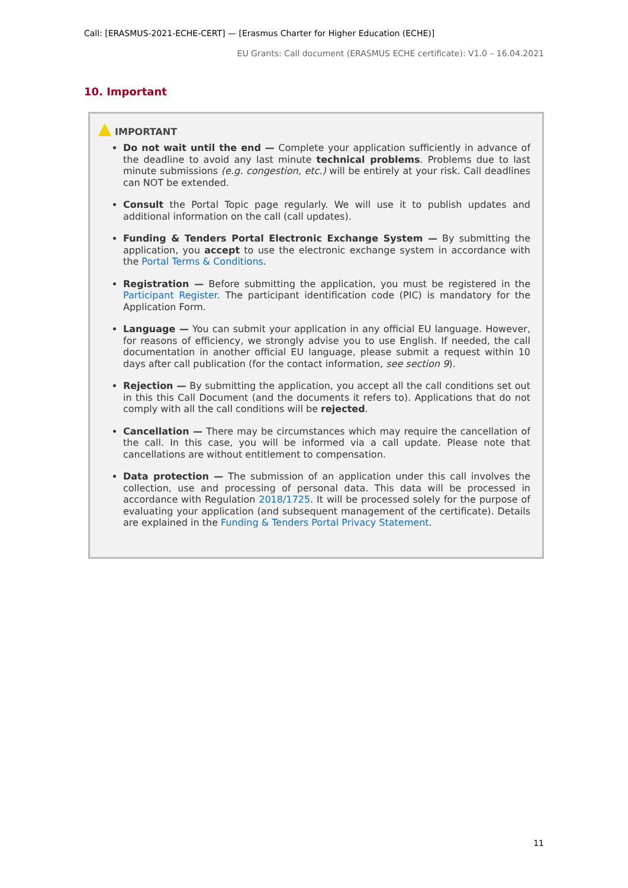Call: [ERASMUS-2021-ECHE-CERT] — [Erasmus Charter for Higher Education (ECHE)]
EU Grants: Call document (ERASMUS ECHE certificate): V1.0 – 16.04.2021
10. Important
IMPORTANT
Do not wait until the end — Complete your application sufficiently in advance of the deadline to avoid any last minute technical problems. Problems due to last minute submissions (e.g. congestion, etc.) will be entirely at your risk. Call deadlines can NOT be extended.
Consult the Portal Topic page regularly. We will use it to publish updates and additional information on the call (call updates).
Funding & Tenders Portal Electronic Exchange System — By submitting the application, you accept to use the electronic exchange system in accordance with the Portal Terms & Conditions.
Registration — Before submitting the application, you must be registered in the Participant Register. The participant identification code (PIC) is mandatory for the Application Form.
Language — You can submit your application in any official EU language. However, for reasons of efficiency, we strongly advise you to use English. If needed, the call documentation in another official EU language, please submit a request within 10 days after call publication (for the contact information, see section 9).
Rejection — By submitting the application, you accept all the call conditions set out in this this Call Document (and the documents it refers to). Applications that do not comply with all the call conditions will be rejected.
Cancellation — There may be circumstances which may require the cancellation of the call. In this case, you will be informed via a call update. Please note that cancellations are without entitlement to compensation.
Data protection — The submission of an application under this call involves the collection, use and processing of personal data. This data will be processed in accordance with Regulation 2018/1725. It will be processed solely for the purpose of evaluating your application (and subsequent management of the certificate). Details are explained in the Funding & Tenders Portal Privacy Statement.
11